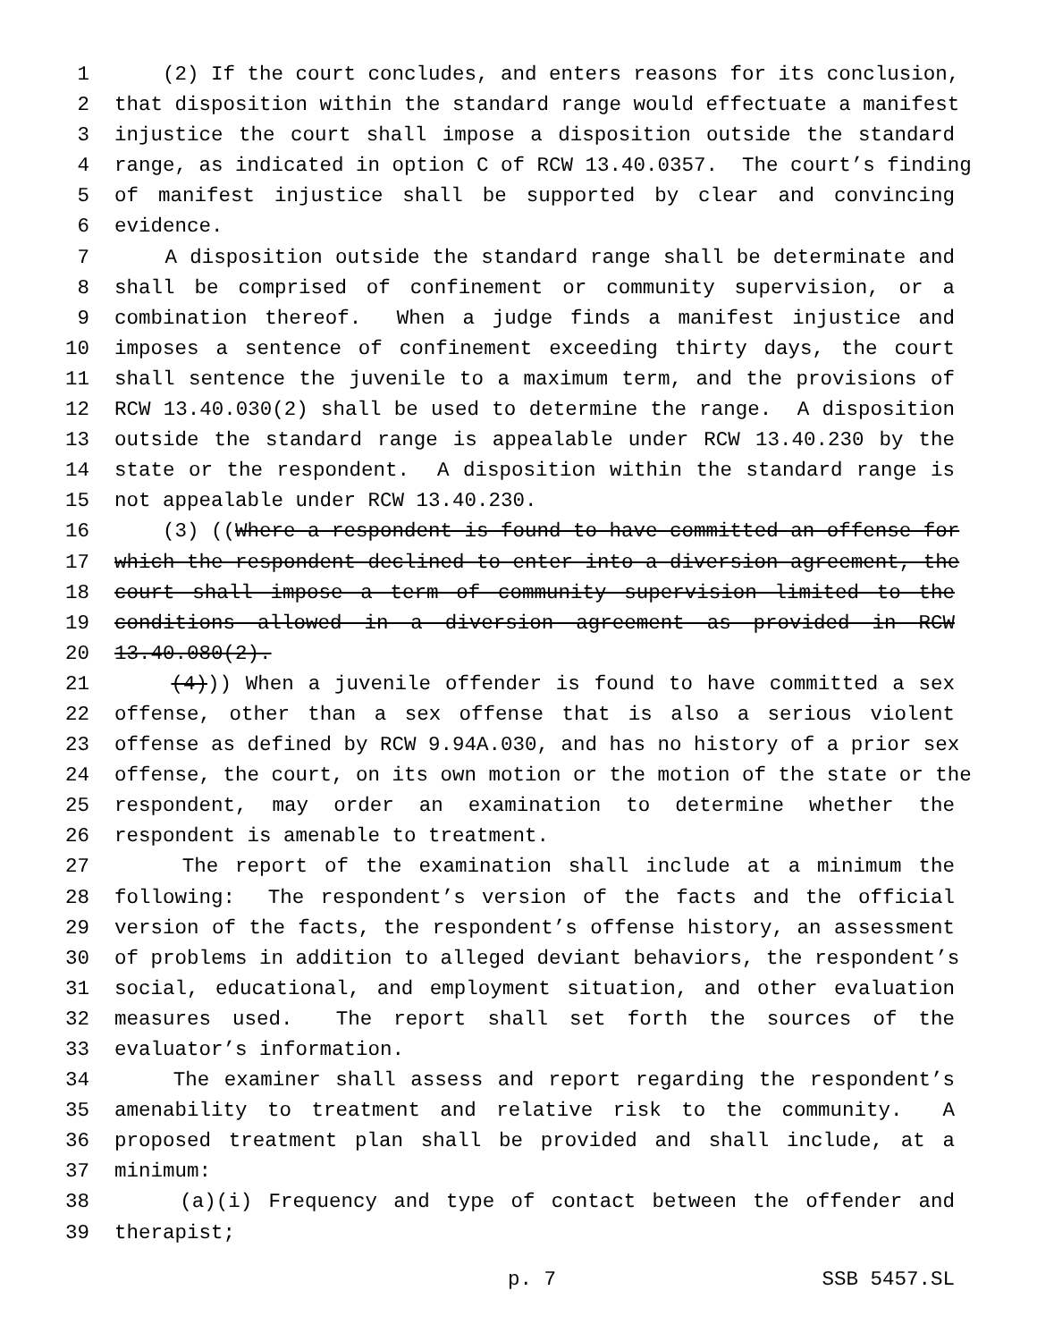1 (2) If the court concludes, and enters reasons for its conclusion,
2 that disposition within the standard range would effectuate a manifest
3 injustice the court shall impose a disposition outside the standard
4 range, as indicated in option C of RCW 13.40.0357. The court’s finding
5 of manifest injustice shall be supported by clear and convincing
6 evidence.
7 A disposition outside the standard range shall be determinate and
8 shall be comprised of confinement or community supervision, or a
9 combination thereof. When a judge finds a manifest injustice and
10 imposes a sentence of confinement exceeding thirty days, the court
11 shall sentence the juvenile to a maximum term, and the provisions of
12 RCW 13.40.030(2) shall be used to determine the range. A disposition
13 outside the standard range is appealable under RCW 13.40.230 by the
14 state or the respondent. A disposition within the standard range is
15 not appealable under RCW 13.40.230.
16 (3) ((Where a respondent is found to have committed an offense for
17 which the respondent declined to enter into a diversion agreement, the
18 court shall impose a term of community supervision limited to the
19 conditions allowed in a diversion agreement as provided in RCW
20 13.40.080(2).
21 (4))) When a juvenile offender is found to have committed a sex
22 offense, other than a sex offense that is also a serious violent
23 offense as defined by RCW 9.94A.030, and has no history of a prior sex
24 offense, the court, on its own motion or the motion of the state or the
25 respondent, may order an examination to determine whether the
26 respondent is amenable to treatment.
27 The report of the examination shall include at a minimum the
28 following: The respondent’s version of the facts and the official
29 version of the facts, the respondent’s offense history, an assessment
30 of problems in addition to alleged deviant behaviors, the respondent’s
31 social, educational, and employment situation, and other evaluation
32 measures used. The report shall set forth the sources of the
33 evaluator’s information.
34 The examiner shall assess and report regarding the respondent’s
35 amenability to treatment and relative risk to the community. A
36 proposed treatment plan shall be provided and shall include, at a
37 minimum:
38 (a)(i) Frequency and type of contact between the offender and
39 therapist;
p. 7 SSB 5457.SL